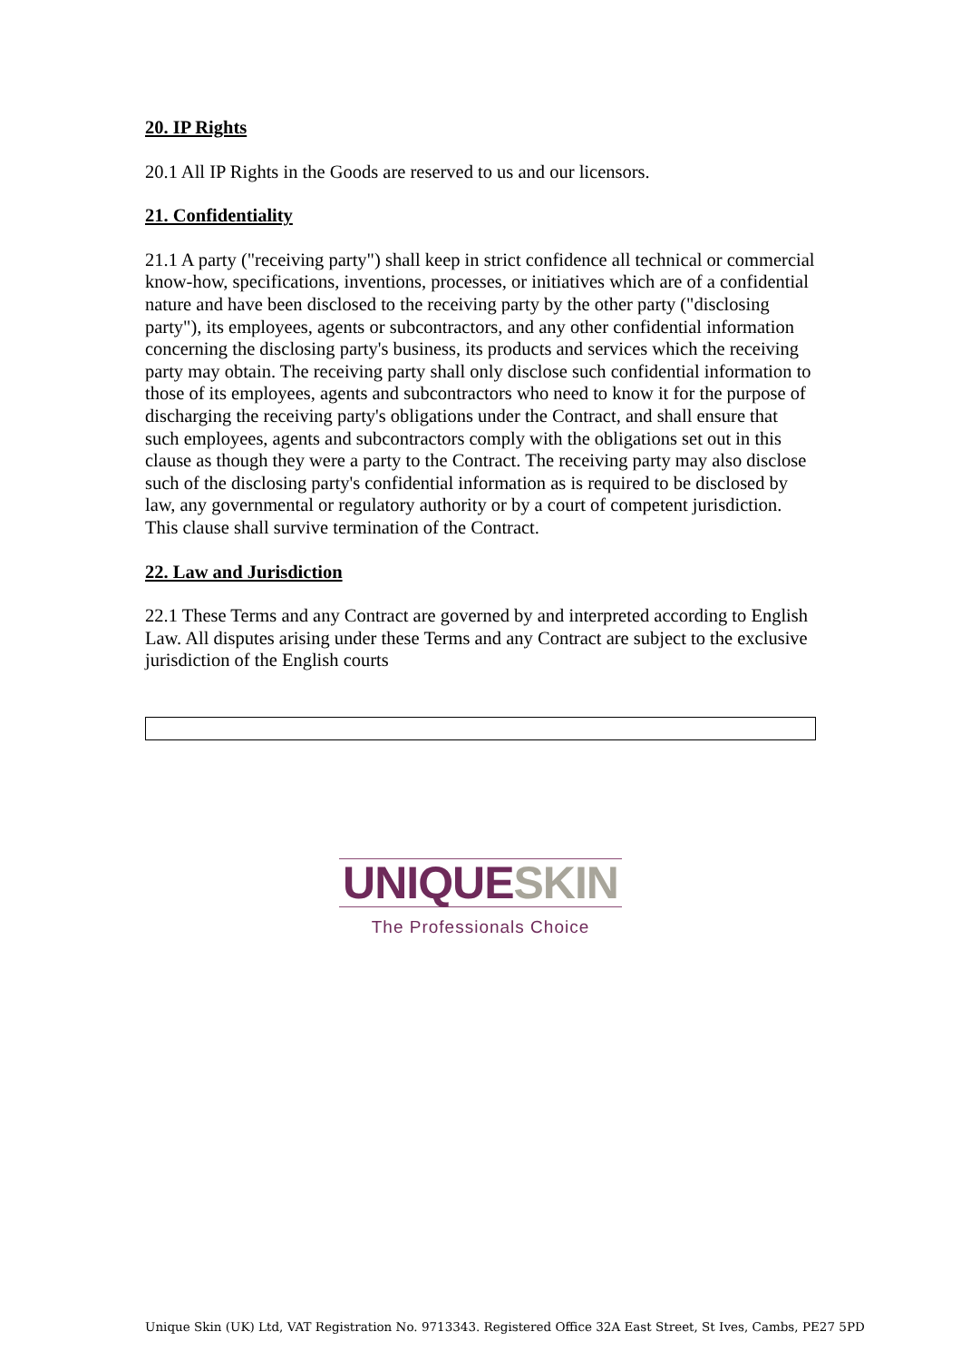20. IP Rights
20.1 All IP Rights in the Goods are reserved to us and our licensors.
21. Confidentiality
21.1 A party ("receiving party") shall keep in strict confidence all technical or commercial know-how, specifications, inventions, processes, or initiatives which are of a confidential nature and have been disclosed to the receiving party by the other party ("disclosing party"), its employees, agents or subcontractors, and any other confidential information concerning the disclosing party's business, its products and services which the receiving party may obtain. The receiving party shall only disclose such confidential information to those of its employees, agents and subcontractors who need to know it for the purpose of discharging the receiving party's obligations under the Contract, and shall ensure that such employees, agents and subcontractors comply with the obligations set out in this clause as though they were a party to the Contract. The receiving party may also disclose such of the disclosing party's confidential information as is required to be disclosed by law, any governmental or regulatory authority or by a court of competent jurisdiction. This clause shall survive termination of the Contract.
22. Law and Jurisdiction
22.1 These Terms and any Contract are governed by and interpreted according to English Law. All disputes arising under these Terms and any Contract are subject to the exclusive jurisdiction of the English courts
UNIQUE SKIN
The Professionals Choice
Unique Skin (UK) Ltd, VAT Registration No. 9713343. Registered Office 32A East Street, St Ives, Cambs, PE27 5PD